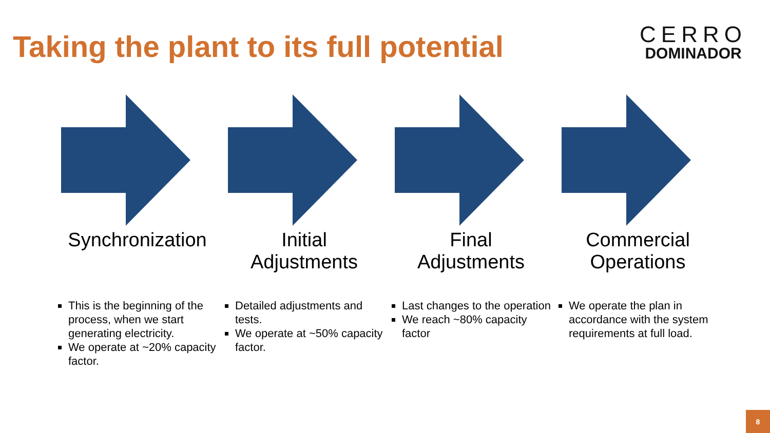Taking the plant to its full potential
CERRO
DOMINADOR
Synchronization
This is the beginning of the process, when we start generating electricity.
We operate at ~20% capacity factor.
Initial
Adjustments
Detailed adjustments and tests.
We operate at ~50% capacity factor.
Final
Adjustments
Last changes to the operation
We reach ~80% capacity factor
Commercial
Operations
We operate the plan in accordance with the system requirements at full load.
8